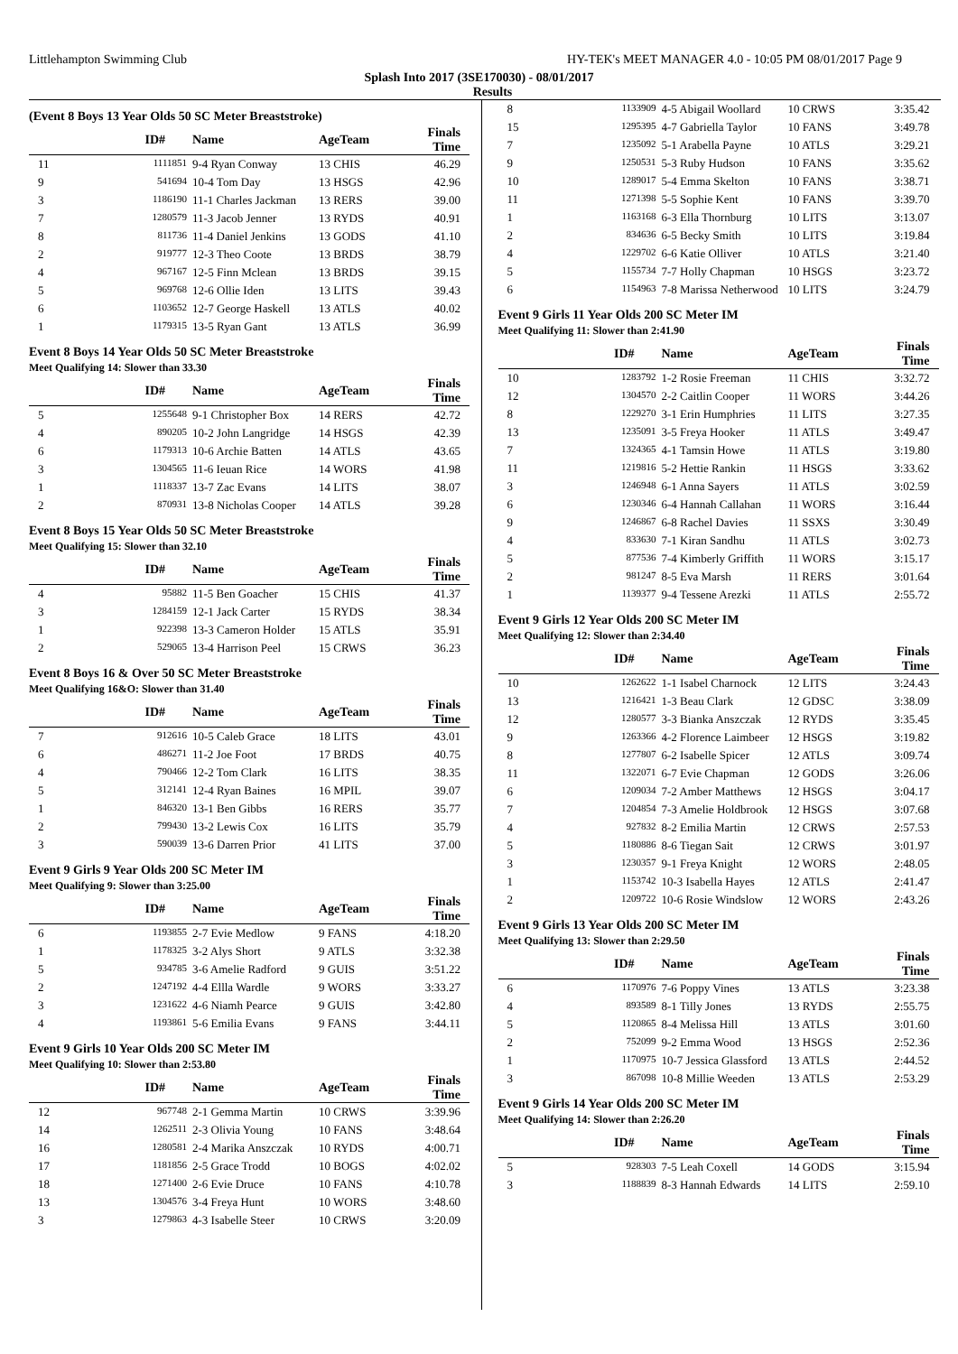Littlehampton Swimming Club HY-TEK's MEET MANAGER 4.0 - 10:05 PM 08/01/2017 Page 9
Splash Into 2017 (3SE170030) - 08/01/2017
Results
(Event 8 Boys 13 Year Olds 50 SC Meter Breaststroke)
| | ID# | Name | AgeTeam | Finals Time |
| --- | --- | --- | --- | --- |
| 11 | 1111851 | 9-4 Ryan Conway | 13 CHIS | 46.29 |
| 9 | 541694 | 10-4 Tom Day | 13 HSGS | 42.96 |
| 3 | 1186190 | 11-1 Charles Jackman | 13 RERS | 39.00 |
| 7 | 1280579 | 11-3 Jacob Jenner | 13 RYDS | 40.91 |
| 8 | 811736 | 11-4 Daniel Jenkins | 13 GODS | 41.10 |
| 2 | 919777 | 12-3 Theo Coote | 13 BRDS | 38.79 |
| 4 | 967167 | 12-5 Finn Mclean | 13 BRDS | 39.15 |
| 5 | 969768 | 12-6 Ollie Iden | 13 LITS | 39.43 |
| 6 | 1103652 | 12-7 George Haskell | 13 ATLS | 40.02 |
| 1 | 1179315 | 13-5 Ryan Gant | 13 ATLS | 36.99 |
Event 8 Boys 14 Year Olds 50 SC Meter Breaststroke
Meet Qualifying 14: Slower than 33.30
| | ID# | Name | AgeTeam | Finals Time |
| --- | --- | --- | --- | --- |
| 5 | 1255648 | 9-1 Christopher Box | 14 RERS | 42.72 |
| 4 | 890205 | 10-2 John Langridge | 14 HSGS | 42.39 |
| 6 | 1179313 | 10-6 Archie Batten | 14 ATLS | 43.65 |
| 3 | 1304565 | 11-6 Ieuan Rice | 14 WORS | 41.98 |
| 1 | 1118337 | 13-7 Zac Evans | 14 LITS | 38.07 |
| 2 | 870931 | 13-8 Nicholas Cooper | 14 ATLS | 39.28 |
Event 8 Boys 15 Year Olds 50 SC Meter Breaststroke
Meet Qualifying 15: Slower than 32.10
| | ID# | Name | AgeTeam | Finals Time |
| --- | --- | --- | --- | --- |
| 4 | 95882 | 11-5 Ben Goacher | 15 CHIS | 41.37 |
| 3 | 1284159 | 12-1 Jack Carter | 15 RYDS | 38.34 |
| 1 | 922398 | 13-3 Cameron Holder | 15 ATLS | 35.91 |
| 2 | 529065 | 13-4 Harrison Peel | 15 CRWS | 36.23 |
Event 8 Boys 16 & Over 50 SC Meter Breaststroke
Meet Qualifying 16&O: Slower than 31.40
| | ID# | Name | AgeTeam | Finals Time |
| --- | --- | --- | --- | --- |
| 7 | 912616 | 10-5 Caleb Grace | 18 LITS | 43.01 |
| 6 | 486271 | 11-2 Joe Foot | 17 BRDS | 40.75 |
| 4 | 790466 | 12-2 Tom Clark | 16 LITS | 38.35 |
| 5 | 312141 | 12-4 Ryan Baines | 16 MPIL | 39.07 |
| 1 | 846320 | 13-1 Ben Gibbs | 16 RERS | 35.77 |
| 2 | 799430 | 13-2 Lewis Cox | 16 LITS | 35.79 |
| 3 | 590039 | 13-6 Darren Prior | 41 LITS | 37.00 |
Event 9 Girls 9 Year Olds 200 SC Meter IM
Meet Qualifying 9: Slower than 3:25.00
| | ID# | Name | AgeTeam | Finals Time |
| --- | --- | --- | --- | --- |
| 6 | 1193855 | 2-7 Evie Medlow | 9 FANS | 4:18.20 |
| 1 | 1178325 | 3-2 Alys Short | 9 ATLS | 3:32.38 |
| 5 | 934785 | 3-6 Amelie Radford | 9 GUIS | 3:51.22 |
| 2 | 1247192 | 4-4 Ellla Wardle | 9 WORS | 3:33.27 |
| 3 | 1231622 | 4-6 Niamh Pearce | 9 GUIS | 3:42.80 |
| 4 | 1193861 | 5-6 Emilia Evans | 9 FANS | 3:44.11 |
Event 9 Girls 10 Year Olds 200 SC Meter IM
Meet Qualifying 10: Slower than 2:53.80
| | ID# | Name | AgeTeam | Finals Time |
| --- | --- | --- | --- | --- |
| 12 | 967748 | 2-1 Gemma Martin | 10 CRWS | 3:39.96 |
| 14 | 1262511 | 2-3 Olivia Young | 10 FANS | 3:48.64 |
| 16 | 1280581 | 2-4 Marika Anszczak | 10 RYDS | 4:00.71 |
| 17 | 1181856 | 2-5 Grace Trodd | 10 BOGS | 4:02.02 |
| 18 | 1271400 | 2-6 Evie Druce | 10 FANS | 4:10.78 |
| 13 | 1304576 | 3-4 Freya Hunt | 10 WORS | 3:48.60 |
| 3 | 1279863 | 4-3 Isabelle Steer | 10 CRWS | 3:20.09 |
| 8 | 1133909 | 4-5 Abigail Woollard | 10 CRWS | 3:35.42 |
| 15 | 1295395 | 4-7 Gabriella Taylor | 10 FANS | 3:49.78 |
| 7 | 1235092 | 5-1 Arabella Payne | 10 ATLS | 3:29.21 |
| 9 | 1250531 | 5-3 Ruby Hudson | 10 FANS | 3:35.62 |
| 10 | 1289017 | 5-4 Emma Skelton | 10 FANS | 3:38.71 |
| 11 | 1271398 | 5-5 Sophie Kent | 10 FANS | 3:39.70 |
| 1 | 1163168 | 6-3 Ella Thornburg | 10 LITS | 3:13.07 |
| 2 | 834636 | 6-5 Becky Smith | 10 LITS | 3:19.84 |
| 4 | 1229702 | 6-6 Katie Olliver | 10 ATLS | 3:21.40 |
| 5 | 1155734 | 7-7 Holly Chapman | 10 HSGS | 3:23.72 |
| 6 | 1154963 | 7-8 Marissa Netherwood | 10 LITS | 3:24.79 |
Event 9 Girls 11 Year Olds 200 SC Meter IM
Meet Qualifying 11: Slower than 2:41.90
| | ID# | Name | AgeTeam | Finals Time |
| --- | --- | --- | --- | --- |
| 10 | 1283792 | 1-2 Rosie Freeman | 11 CHIS | 3:32.72 |
| 12 | 1304570 | 2-2 Caitlin Cooper | 11 WORS | 3:44.26 |
| 8 | 1229270 | 3-1 Erin Humphries | 11 LITS | 3:27.35 |
| 13 | 1235091 | 3-5 Freya Hooker | 11 ATLS | 3:49.47 |
| 7 | 1324365 | 4-1 Tamsin Howe | 11 ATLS | 3:19.80 |
| 11 | 1219816 | 5-2 Hettie Rankin | 11 HSGS | 3:33.62 |
| 3 | 1246948 | 6-1 Anna Sayers | 11 ATLS | 3:02.59 |
| 6 | 1230346 | 6-4 Hannah Callahan | 11 WORS | 3:16.44 |
| 9 | 1246867 | 6-8 Rachel Davies | 11 SSXS | 3:30.49 |
| 4 | 833630 | 7-1 Kiran Sandhu | 11 ATLS | 3:02.73 |
| 5 | 877536 | 7-4 Kimberly Griffith | 11 WORS | 3:15.17 |
| 2 | 981247 | 8-5 Eva Marsh | 11 RERS | 3:01.64 |
| 1 | 1139377 | 9-4 Tessene Arezki | 11 ATLS | 2:55.72 |
Event 9 Girls 12 Year Olds 200 SC Meter IM
Meet Qualifying 12: Slower than 2:34.40
| | ID# | Name | AgeTeam | Finals Time |
| --- | --- | --- | --- | --- |
| 10 | 1262622 | 1-1 Isabel Charnock | 12 LITS | 3:24.43 |
| 13 | 1216421 | 1-3 Beau Clark | 12 GDSC | 3:38.09 |
| 12 | 1280577 | 3-3 Bianka Anszczak | 12 RYDS | 3:35.45 |
| 9 | 1263366 | 4-2 Florence Laimbeer | 12 HSGS | 3:19.82 |
| 8 | 1277807 | 6-2 Isabelle Spicer | 12 ATLS | 3:09.74 |
| 11 | 1322071 | 6-7 Evie Chapman | 12 GODS | 3:26.06 |
| 6 | 1209034 | 7-2 Amber Matthews | 12 HSGS | 3:04.17 |
| 7 | 1204854 | 7-3 Amelie Holdbrook | 12 HSGS | 3:07.68 |
| 4 | 927832 | 8-2 Emilia Martin | 12 CRWS | 2:57.53 |
| 5 | 1180886 | 8-6 Tiegan Sait | 12 CRWS | 3:01.97 |
| 3 | 1230357 | 9-1 Freya Knight | 12 WORS | 2:48.05 |
| 1 | 1153742 | 10-3 Isabella Hayes | 12 ATLS | 2:41.47 |
| 2 | 1209722 | 10-6 Rosie Windslow | 12 WORS | 2:43.26 |
Event 9 Girls 13 Year Olds 200 SC Meter IM
Meet Qualifying 13: Slower than 2:29.50
| | ID# | Name | AgeTeam | Finals Time |
| --- | --- | --- | --- | --- |
| 6 | 1170976 | 7-6 Poppy Vines | 13 ATLS | 3:23.38 |
| 4 | 893589 | 8-1 Tilly Jones | 13 RYDS | 2:55.75 |
| 5 | 1120865 | 8-4 Melissa Hill | 13 ATLS | 3:01.60 |
| 2 | 752099 | 9-2 Emma Wood | 13 HSGS | 2:52.36 |
| 1 | 1170975 | 10-7 Jessica Glassford | 13 ATLS | 2:44.52 |
| 3 | 867098 | 10-8 Millie Weeden | 13 ATLS | 2:53.29 |
Event 9 Girls 14 Year Olds 200 SC Meter IM
Meet Qualifying 14: Slower than 2:26.20
| | ID# | Name | AgeTeam | Finals Time |
| --- | --- | --- | --- | --- |
| 5 | 928303 | 7-5 Leah Coxell | 14 GODS | 3:15.94 |
| 3 | 1188839 | 8-3 Hannah Edwards | 14 LITS | 2:59.10 |